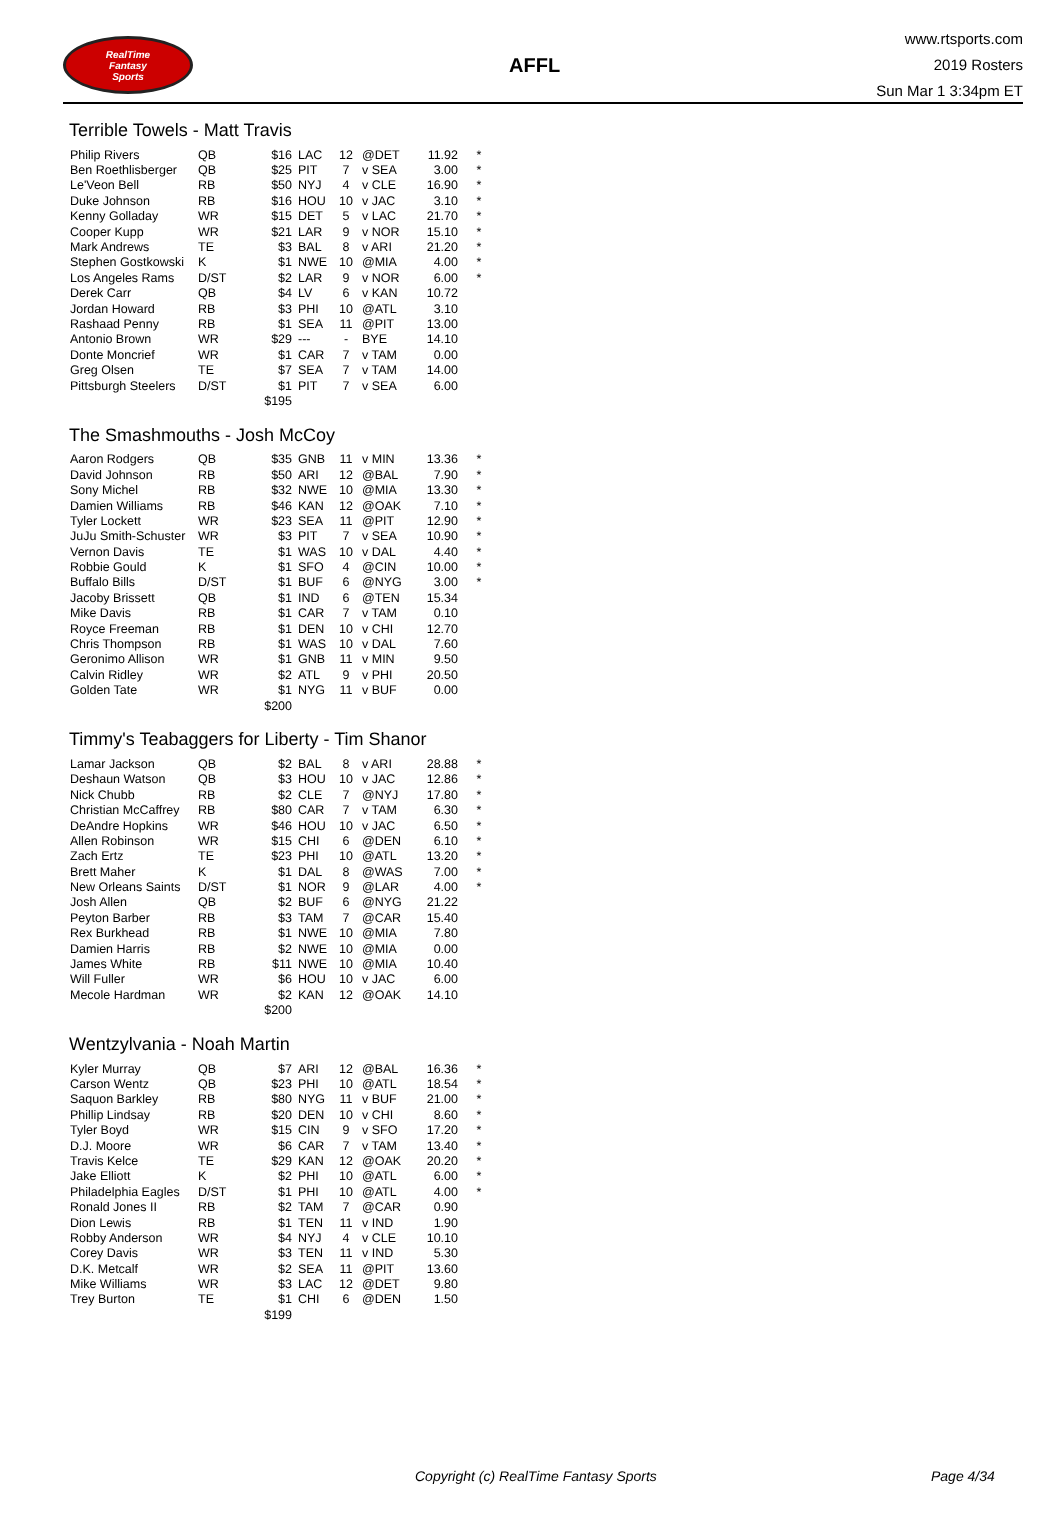RealTime
Fantasy
Sports
AFFL
www.rtsports.com
2019 Rosters
Sun Mar 1 3:34pm ET
Terrible Towels - Matt Travis
| Philip Rivers | QB | $16 | LAC | 12 | @DET | 11.92 | * |
| Ben Roethlisberger | QB | $25 | PIT | 7 | v SEA | 3.00 | * |
| Le'Veon Bell | RB | $50 | NYJ | 4 | v CLE | 16.90 | * |
| Duke Johnson | RB | $16 | HOU | 10 | v JAC | 3.10 | * |
| Kenny Golladay | WR | $15 | DET | 5 | v LAC | 21.70 | * |
| Cooper Kupp | WR | $21 | LAR | 9 | v NOR | 15.10 | * |
| Mark Andrews | TE | $3 | BAL | 8 | v ARI | 21.20 | * |
| Stephen Gostkowski | K | $1 | NWE | 10 | @MIA | 4.00 | * |
| Los Angeles Rams | D/ST | $2 | LAR | 9 | v NOR | 6.00 | * |
| Derek Carr | QB | $4 | LV | 6 | v KAN | 10.72 | |
| Jordan Howard | RB | $3 | PHI | 10 | @ATL | 3.10 | |
| Rashaad Penny | RB | $1 | SEA | 11 | @PIT | 13.00 | |
| Antonio Brown | WR | $29 | --- | - | BYE | 14.10 | |
| Donte Moncrief | WR | $1 | CAR | 7 | v TAM | 0.00 | |
| Greg Olsen | TE | $7 | SEA | 7 | v TAM | 14.00 | |
| Pittsburgh Steelers | D/ST | $1 | PIT | 7 | v SEA | 6.00 | |
| | | $195 | | | | | |
The Smashmouths - Josh McCoy
| Aaron Rodgers | QB | $35 | GNB | 11 | v MIN | 13.36 | * |
| David Johnson | RB | $50 | ARI | 12 | @BAL | 7.90 | * |
| Sony Michel | RB | $32 | NWE | 10 | @MIA | 13.30 | * |
| Damien Williams | RB | $46 | KAN | 12 | @OAK | 7.10 | * |
| Tyler Lockett | WR | $23 | SEA | 11 | @PIT | 12.90 | * |
| JuJu Smith-Schuster | WR | $3 | PIT | 7 | v SEA | 10.90 | * |
| Vernon Davis | TE | $1 | WAS | 10 | v DAL | 4.40 | * |
| Robbie Gould | K | $1 | SFO | 4 | @CIN | 10.00 | * |
| Buffalo Bills | D/ST | $1 | BUF | 6 | @NYG | 3.00 | * |
| Jacoby Brissett | QB | $1 | IND | 6 | @TEN | 15.34 | |
| Mike Davis | RB | $1 | CAR | 7 | v TAM | 0.10 | |
| Royce Freeman | RB | $1 | DEN | 10 | v CHI | 12.70 | |
| Chris Thompson | RB | $1 | WAS | 10 | v DAL | 7.60 | |
| Geronimo Allison | WR | $1 | GNB | 11 | v MIN | 9.50 | |
| Calvin Ridley | WR | $2 | ATL | 9 | v PHI | 20.50 | |
| Golden Tate | WR | $1 | NYG | 11 | v BUF | 0.00 | |
| | | $200 | | | | | |
Timmy's Teabaggers for Liberty - Tim Shanor
| Lamar Jackson | QB | $2 | BAL | 8 | v ARI | 28.88 | * |
| Deshaun Watson | QB | $3 | HOU | 10 | v JAC | 12.86 | * |
| Nick Chubb | RB | $2 | CLE | 7 | @NYJ | 17.80 | * |
| Christian McCaffrey | RB | $80 | CAR | 7 | v TAM | 6.30 | * |
| DeAndre Hopkins | WR | $46 | HOU | 10 | v JAC | 6.50 | * |
| Allen Robinson | WR | $15 | CHI | 6 | @DEN | 6.10 | * |
| Zach Ertz | TE | $23 | PHI | 10 | @ATL | 13.20 | * |
| Brett Maher | K | $1 | DAL | 8 | @WAS | 7.00 | * |
| New Orleans Saints | D/ST | $1 | NOR | 9 | @LAR | 4.00 | * |
| Josh Allen | QB | $2 | BUF | 6 | @NYG | 21.22 | |
| Peyton Barber | RB | $3 | TAM | 7 | @CAR | 15.40 | |
| Rex Burkhead | RB | $1 | NWE | 10 | @MIA | 7.80 | |
| Damien Harris | RB | $2 | NWE | 10 | @MIA | 0.00 | |
| James White | RB | $11 | NWE | 10 | @MIA | 10.40 | |
| Will Fuller | WR | $6 | HOU | 10 | v JAC | 6.00 | |
| Mecole Hardman | WR | $2 | KAN | 12 | @OAK | 14.10 | |
| | | $200 | | | | | |
Wentzylvania - Noah Martin
| Kyler Murray | QB | $7 | ARI | 12 | @BAL | 16.36 | * |
| Carson Wentz | QB | $23 | PHI | 10 | @ATL | 18.54 | * |
| Saquon Barkley | RB | $80 | NYG | 11 | v BUF | 21.00 | * |
| Phillip Lindsay | RB | $20 | DEN | 10 | v CHI | 8.60 | * |
| Tyler Boyd | WR | $15 | CIN | 9 | v SFO | 17.20 | * |
| D.J. Moore | WR | $6 | CAR | 7 | v TAM | 13.40 | * |
| Travis Kelce | TE | $29 | KAN | 12 | @OAK | 20.20 | * |
| Jake Elliott | K | $2 | PHI | 10 | @ATL | 6.00 | * |
| Philadelphia Eagles | D/ST | $1 | PHI | 10 | @ATL | 4.00 | * |
| Ronald Jones II | RB | $2 | TAM | 7 | @CAR | 0.90 | |
| Dion Lewis | RB | $1 | TEN | 11 | v IND | 1.90 | |
| Robby Anderson | WR | $4 | NYJ | 4 | v CLE | 10.10 | |
| Corey Davis | WR | $3 | TEN | 11 | v IND | 5.30 | |
| D.K. Metcalf | WR | $2 | SEA | 11 | @PIT | 13.60 | |
| Mike Williams | WR | $3 | LAC | 12 | @DET | 9.80 | |
| Trey Burton | TE | $1 | CHI | 6 | @DEN | 1.50 | |
| | | $199 | | | | | |
Copyright (c) RealTime Fantasy Sports Page 4/34